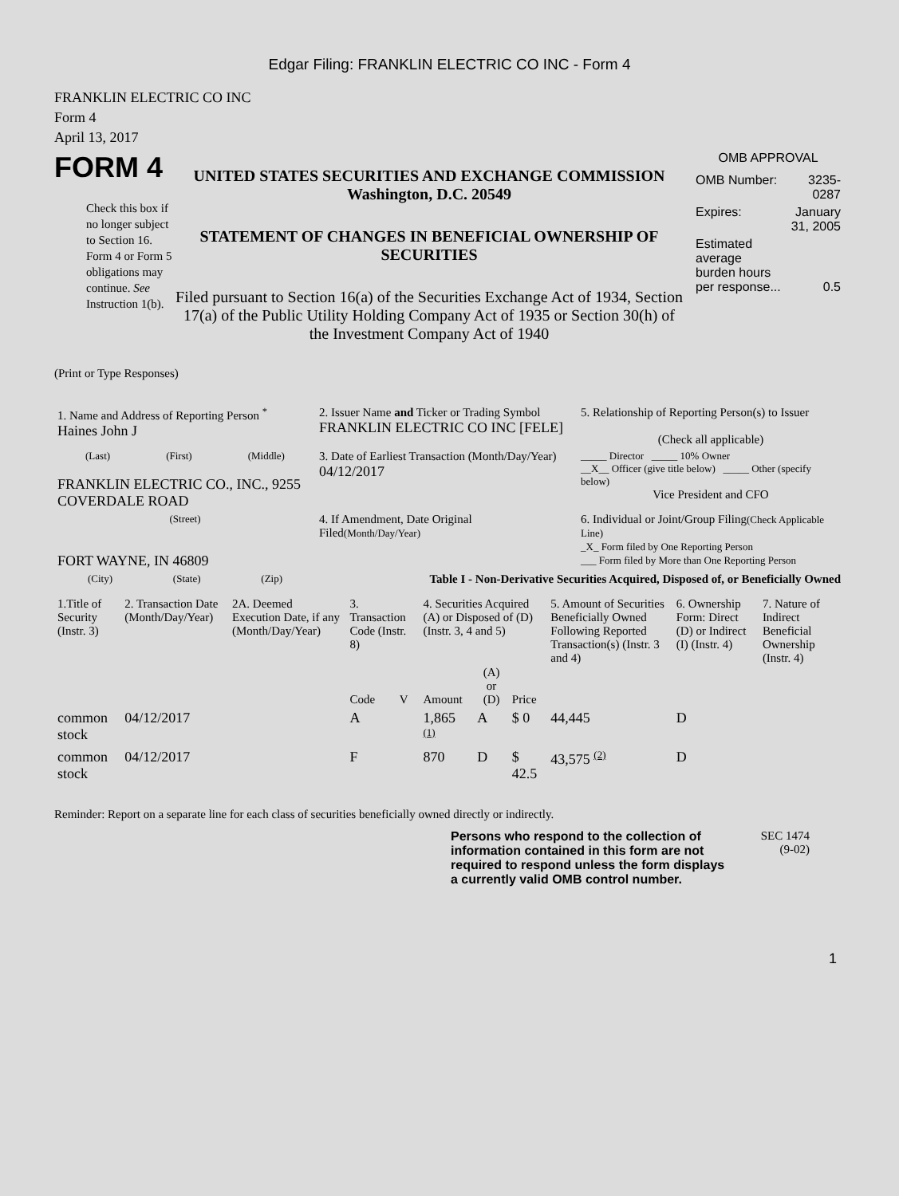Edgar Filing: FRANKLIN ELECTRIC CO INC - Form 4
FRANKLIN ELECTRIC CO INC
Form 4
April 13, 2017
FORM 4
Check this box if no longer subject to Section 16. Form 4 or Form 5 obligations may continue. See Instruction 1(b).
UNITED STATES SECURITIES AND EXCHANGE COMMISSION
Washington, D.C. 20549
STATEMENT OF CHANGES IN BENEFICIAL OWNERSHIP OF SECURITIES
Filed pursuant to Section 16(a) of the Securities Exchange Act of 1934, Section 17(a) of the Public Utility Holding Company Act of 1935 or Section 30(h) of the Investment Company Act of 1940
OMB APPROVAL
| OMB Number: | 3235-0287 |
| Expires: | January 31, 2005 |
| Estimated average burden hours per response... | 0.5 |
(Print or Type Responses)
| 1. Name and Address of Reporting Person <sup>*</sup> Haines John J | 2. Issuer Name and Ticker or Trading Symbol FRANKLIN ELECTRIC CO INC [FELE] | 5. Relationship of Reporting Person(s) to Issuer (Check all applicable) |
| (Last) (First) (Middle) FRANKLIN ELECTRIC CO., INC., 9255 COVERDALE ROAD | 3. Date of Earliest Transaction (Month/Day/Year) 04/12/2017 | _____ Director _____ 10% Owner __X__ Officer (give title below) _____ Other (specify below) Vice President and CFO |
| (Street) FORT WAYNE, IN 46809 | 4. If Amendment, Date Original Filed (Month/Day/Year) | 6. Individual or Joint/Group Filing (Check Applicable Line) _X_ Form filed by One Reporting Person ___ Form filed by More than One Reporting Person |
| (City) (State) (Zip) | Table I - Non-Derivative Securities Acquired, Disposed of, or Beneficially Owned | |
| 1.Title of Security (Instr. 3) | 2. Transaction Date (Month/Day/Year) | 2A. Deemed Execution Date, if any (Month/Day/Year) | 3. Transaction Code (Instr. 8) | | 4. Securities Acquired (A) or Disposed of (D) (Instr. 3, 4 and 5) | | | 5. Amount of Securities Beneficially Owned Following Reported Transaction(s) (Instr. 3 and 4) | 6. Ownership Form: Direct (D) or Indirect (I) (Instr. 4) | 7. Nature of Indirect Beneficial Ownership (Instr. 4) |
| --- | --- | --- | --- | --- | --- | --- | --- | --- | --- | --- |
| | | | Code | V | Amount | (A) or (D) | Price | | | |
| common stock | 04/12/2017 | | A | | 1,865 <sup>(1)</sup> | A | $ 0 | 44,445 | D | |
| common stock | 04/12/2017 | | F | | 870 | D | $ 42.5 | 43,575 <sup>(2)</sup> | D | |
Reminder: Report on a separate line for each class of securities beneficially owned directly or indirectly.
Persons who respond to the collection of information contained in this form are not required to respond unless the form displays a currently valid OMB control number.
SEC 1474
(9-02)
1